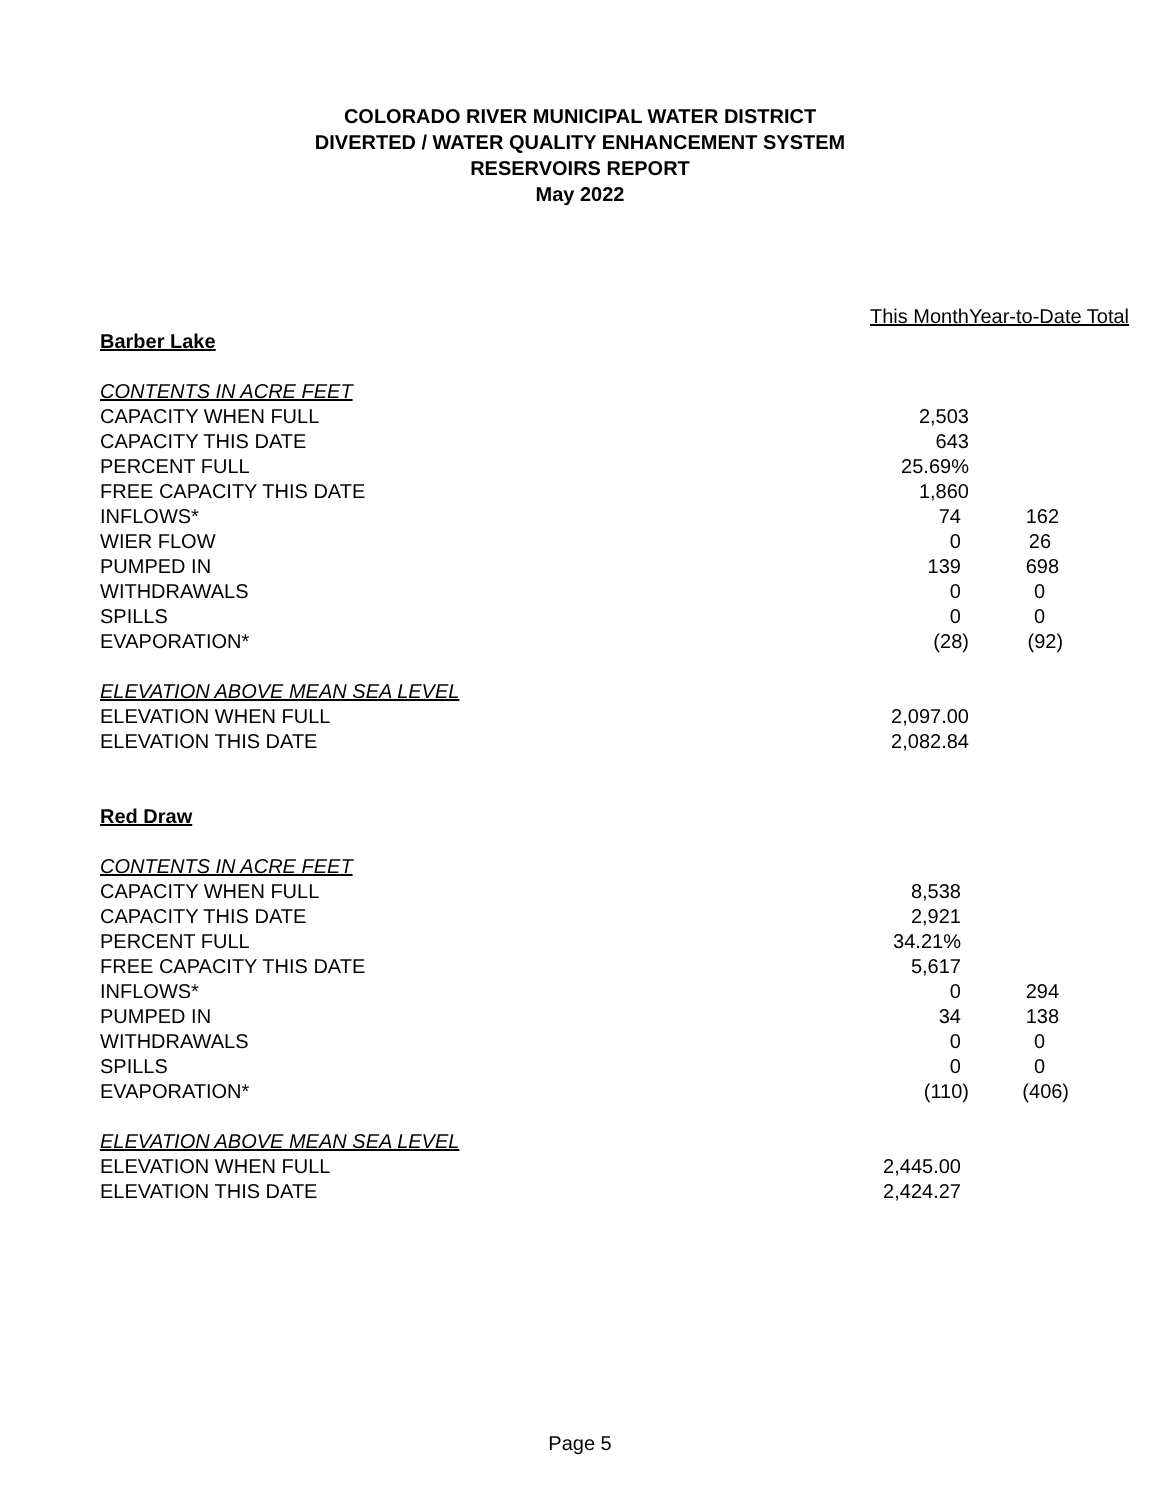COLORADO RIVER MUNICIPAL WATER DISTRICT
DIVERTED / WATER QUALITY ENHANCEMENT SYSTEM
RESERVOIRS REPORT
May 2022
| | This Month | Year-to-Date Total |
| --- | --- | --- |
| Barber Lake | | |
| CONTENTS IN ACRE FEET | | |
| CAPACITY WHEN FULL | 2,503 | |
| CAPACITY THIS DATE | 643 | |
| PERCENT FULL | 25.69% | |
| FREE CAPACITY THIS DATE | 1,860 | |
| INFLOWS* | 74 | 162 |
| WIER FLOW | 0 | 26 |
| PUMPED IN | 139 | 698 |
| WITHDRAWALS | 0 | 0 |
| SPILLS | 0 | 0 |
| EVAPORATION* | (28) | (92) |
| ELEVATION ABOVE MEAN SEA LEVEL | | |
| ELEVATION WHEN FULL | 2,097.00 | |
| ELEVATION THIS DATE | 2,082.84 | |
| Red Draw | | |
| CONTENTS IN ACRE FEET | | |
| CAPACITY WHEN FULL | 8,538 | |
| CAPACITY THIS DATE | 2,921 | |
| PERCENT FULL | 34.21% | |
| FREE CAPACITY THIS DATE | 5,617 | |
| INFLOWS* | 0 | 294 |
| PUMPED IN | 34 | 138 |
| WITHDRAWALS | 0 | 0 |
| SPILLS | 0 | 0 |
| EVAPORATION* | (110) | (406) |
| ELEVATION ABOVE MEAN SEA LEVEL | | |
| ELEVATION WHEN FULL | 2,445.00 | |
| ELEVATION THIS DATE | 2,424.27 | |
Page 5